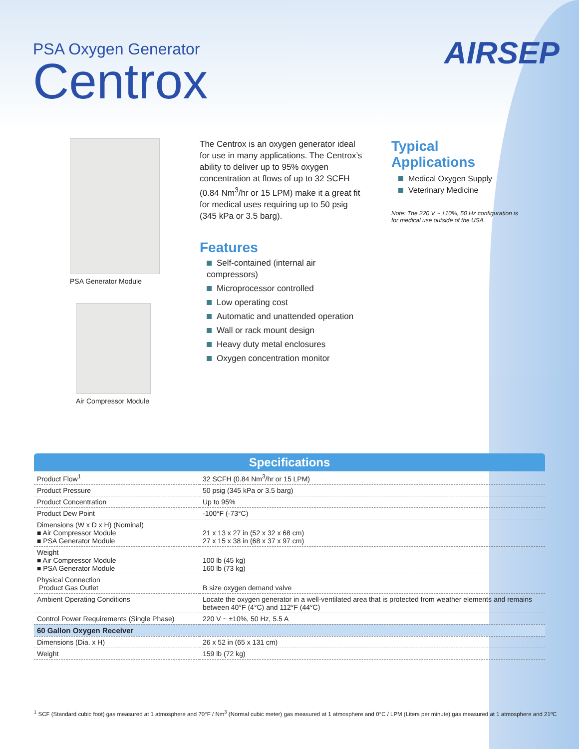PSA Oxygen Generator
Centrox
AIRSEP
PSA Generator Module
Air Compressor Module
The Centrox is an oxygen generator ideal for use in many applications. The Centrox’s ability to deliver up to 95% oxygen concentration at flows of up to 32 SCFH (0.84 Nm<sup>3</sup>/hr or 15 LPM) make it a great fit for medical uses requiring up to 50 psig (345 kPa or 3.5 barg).
Features
Self-contained (internal air compressors)
Microprocessor controlled
Low operating cost
Automatic and unattended operation
Wall or rack mount design
Heavy duty metal enclosures
Oxygen concentration monitor
Typical Applications
Medical Oxygen Supply
Veterinary Medicine
Note: The 220 V ~ ±10%, 50 Hz configuration is for medical use outside of the USA.
| Specifications | |
| --- | --- |
| Product Flow<sup>1</sup> | 32 SCFH (0.84 Nm<sup>3</sup>/hr or 15 LPM) |
| Product Pressure | 50 psig (345 kPa or 3.5 barg) |
| Product Concentration | Up to 95% |
| Product Dew Point | -100°F (-73°C) |
| Dimensions (W x D x H) (Nominal) ■ Air Compressor Module ■ PSA Generator Module | 21 x 13 x 27 in (52 x 32 x 68 cm) 27 x 15 x 38 in (68 x 37 x 97 cm) |
| Weight ■ Air Compressor Module ■ PSA Generator Module | 100 lb (45 kg) 160 lb (73 kg) |
| Physical Connection Product Gas Outlet | B size oxygen demand valve |
| Ambient Operating Conditions | Locate the oxygen generator in a well-ventilated area that is protected from weather elements and remains between 40°F (4°C) and 112°F (44°C) |
| Control Power Requirements (Single Phase) | 220 V ~ ±10%, 50 Hz, 5.5 A |
| 60 Gallon Oxygen Receiver | |
| Dimensions (Dia. x H) | 26 x 52 in (65 x 131 cm) |
| Weight | 159 lb (72 kg) |
<sup>1</sup> SCF (Standard cubic foot) gas measured at 1 atmosphere and 70°F / Nm<sup>3</sup> (Normal cubic meter) gas measured at 1 atmosphere and 0°C / LPM (Liters per minute) gas measured at 1 atmosphere and 21ºC